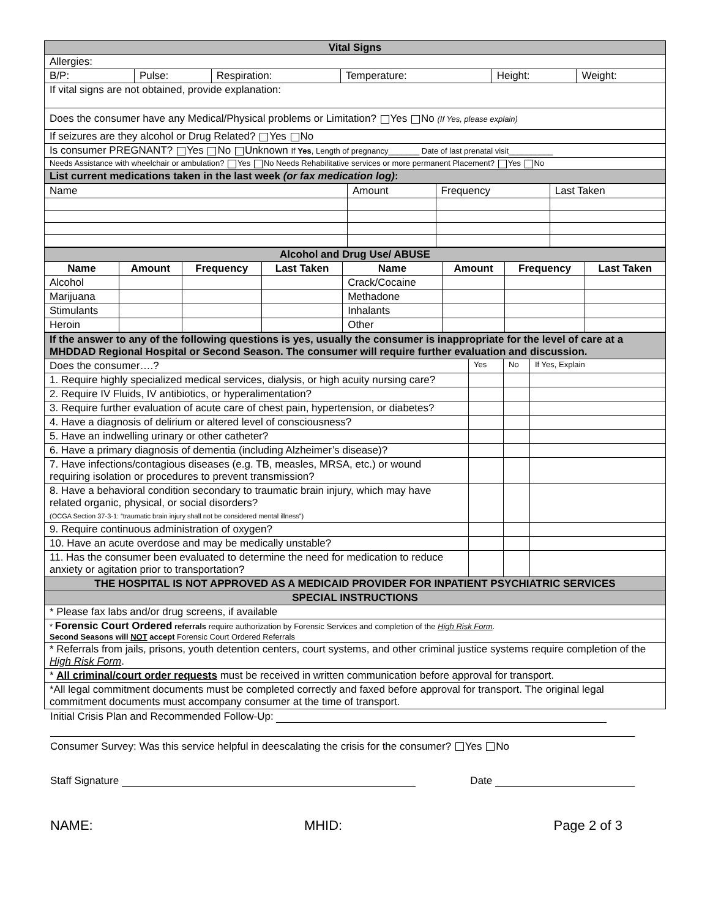| Vital Signs | | | | | |
| Allergies: | | | | | |
| B/P: | Pulse: | Respiration: | Temperature: | Height: | Weight: |
| If vital signs are not obtained, provide explanation: | | | | | |
| Does the consumer have any Medical/Physical problems or Limitation? Yes No (If Yes, please explain) | | | | | |
| If seizures are they alcohol or Drug Related? Yes No | | | | | |
| Is consumer PREGNANT? Yes No Unknown If Yes , Length of pregnancy_______ Date of last prenatal visit__________ | | | | | |
| Needs Assistance with wheelchair or ambulation? Yes No Needs Rehabilitative services or more permanent Placement? Yes No | | | | | |
| List current medications taken in the last week (or fax medication log) : | | | | | |
| Name | Amount | Frequency | Last Taken |
| Alcohol and Drug Use/ ABUSE | | | | | | | |
| Name | Amount | Frequency | Last Taken | Name | Amount | Frequency | Last Taken |
| Alcohol | | | | Crack/Cocaine | | | |
| Marijuana | | | | Methadone | | | |
| Stimulants | | | | Inhalants | | | |
| Heroin | | | | Other | | | |
| If the answer to any of the following questions is yes, usually the consumer is inappropriate for the level of care at a MHDDAD Regional Hospital or Second Season. The consumer will require further evaluation and discussion. | | | |
| Does the consumer….? | Yes | No | If Yes, Explain |
| 1. Require highly specialized medical services, dialysis, or high acuity nursing care? | | | |
| 2. Require IV Fluids, IV antibiotics, or hyperalimentation? | | | |
| 3. Require further evaluation of acute care of chest pain, hypertension, or diabetes? | | | |
| 4. Have a diagnosis of delirium or altered level of consciousness? | | | |
| 5. Have an indwelling urinary or other catheter? | | | |
| 6. Have a primary diagnosis of dementia (including Alzheimer’s disease)? | | | |
| 7. Have infections/contagious diseases (e.g. TB, measles, MRSA, etc.) or wound requiring isolation or procedures to prevent transmission? | | | |
| 8. Have a behavioral condition secondary to traumatic brain injury, which may have related organic, physical, or social disorders? (OCGA Section 37-3-1: “traumatic brain injury shall not be considered mental illness”) | | | |
| 9. Require continuous administration of oxygen? | | | |
| 10. Have an acute overdose and may be medically unstable? | | | |
| 11. Has the consumer been evaluated to determine the need for medication to reduce anxiety or agitation prior to transportation? | | | |
| THE HOSPITAL IS NOT APPROVED AS A MEDICAID PROVIDER FOR INPATIENT PSYCHIATRIC SERVICES | | | |
| SPECIAL INSTRUCTIONS | | | |
| * Please fax labs and/or drug screens, if available | | | |
| * Forensic Court Ordered referrals require authorization by Forensic Services and completion of the High Risk Form . Second Seasons will NOT accept Forensic Court Ordered Referrals | | | |
| * Referrals from jails, prisons, youth detention centers, court systems, and other criminal justice systems require completion of the High Risk Form . | | | |
| * All criminal/court order requests must be received in written communication before approval for transport. | | | |
| *All legal commitment documents must be completed correctly and faxed before approval for transport. The original legal commitment documents must accompany consumer at the time of transport. | | | |
Initial Crisis Plan and Recommended Follow-Up:
Consumer Survey: Was this service helpful in deescalating the crisis for the consumer? Yes No
Staff Signature Date
NAME: MHID: Page 2 of 3